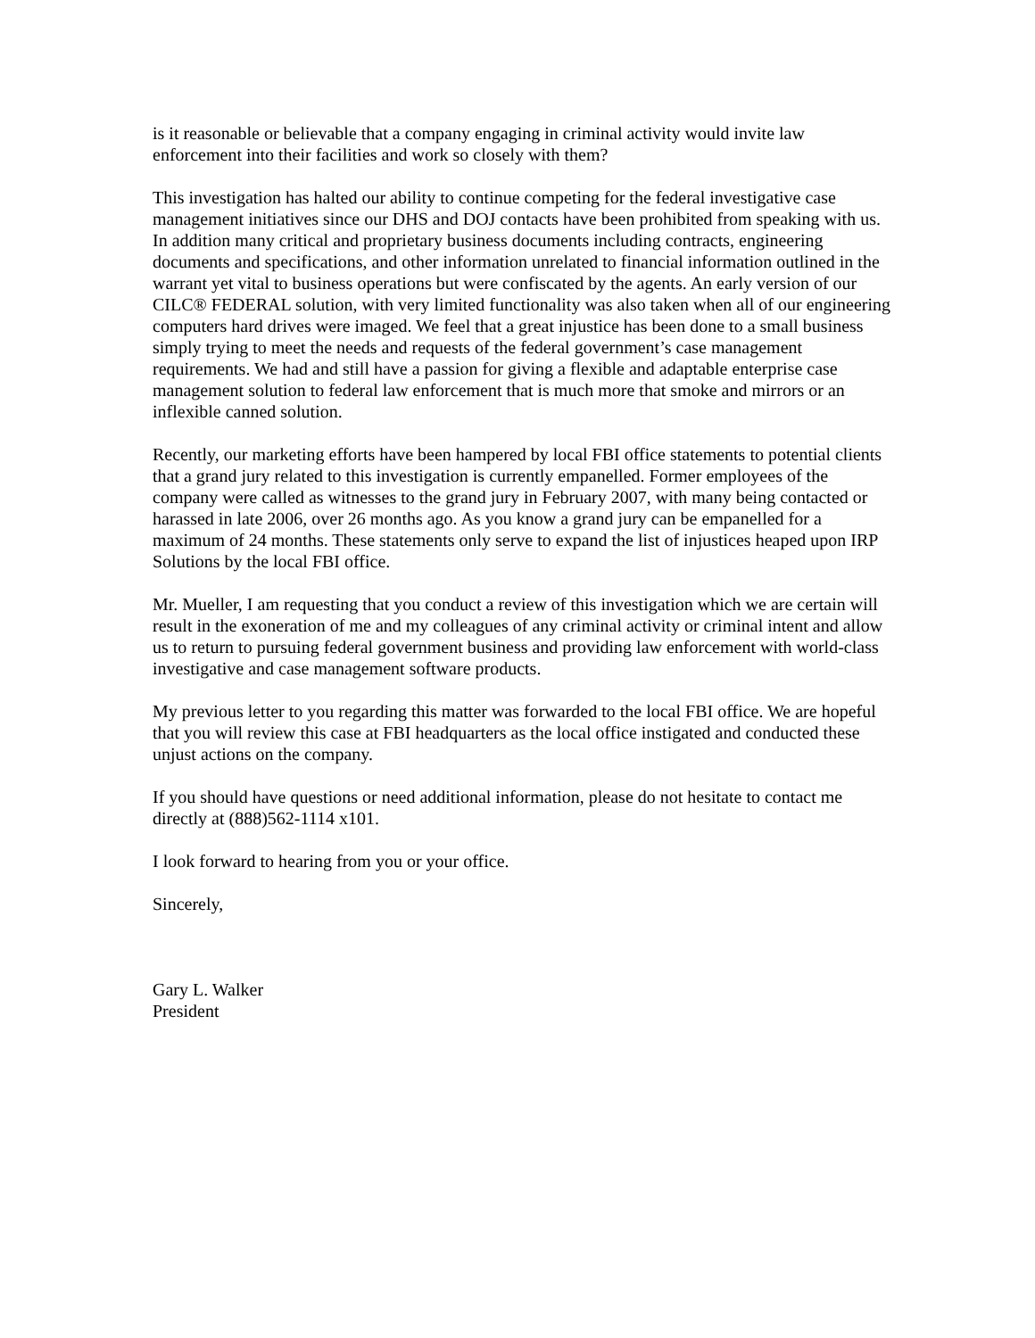is it reasonable or believable that a company engaging in criminal activity would invite law
enforcement into their facilities and work so closely with them?
This investigation has halted our ability to continue competing for the federal investigative case management initiatives since our DHS and DOJ contacts have been prohibited from speaking with us. In addition many critical and proprietary business documents including contracts, engineering documents and specifications, and other information unrelated to financial information outlined in the warrant yet vital to business operations but were confiscated by the agents. An early version of our CILC® FEDERAL solution, with very limited functionality was also taken when all of our engineering computers hard drives were imaged. We feel that a great injustice has been done to a small business simply trying to meet the needs and requests of the federal government’s case management requirements. We had and still have a passion for giving a flexible and adaptable enterprise case management solution to federal law enforcement that is much more that smoke and mirrors or an inflexible canned solution.
Recently, our marketing efforts have been hampered by local FBI office statements to potential clients that a grand jury related to this investigation is currently empanelled. Former employees of the company were called as witnesses to the grand jury in February 2007, with many being contacted or harassed in late 2006, over 26 months ago. As you know a grand jury can be empanelled for a maximum of 24 months. These statements only serve to expand the list of injustices heaped upon IRP Solutions by the local FBI office.
Mr. Mueller, I am requesting that you conduct a review of this investigation which we are certain will result in the exoneration of me and my colleagues of any criminal activity or criminal intent and allow us to return to pursuing federal government business and providing law enforcement with world-class investigative and case management software products.
My previous letter to you regarding this matter was forwarded to the local FBI office. We are hopeful that you will review this case at FBI headquarters as the local office instigated and conducted these unjust actions on the company.
If you should have questions or need additional information, please do not hesitate to contact me directly at (888)562-1114 x101.
I look forward to hearing from you or your office.
Sincerely,
Gary L. Walker
President